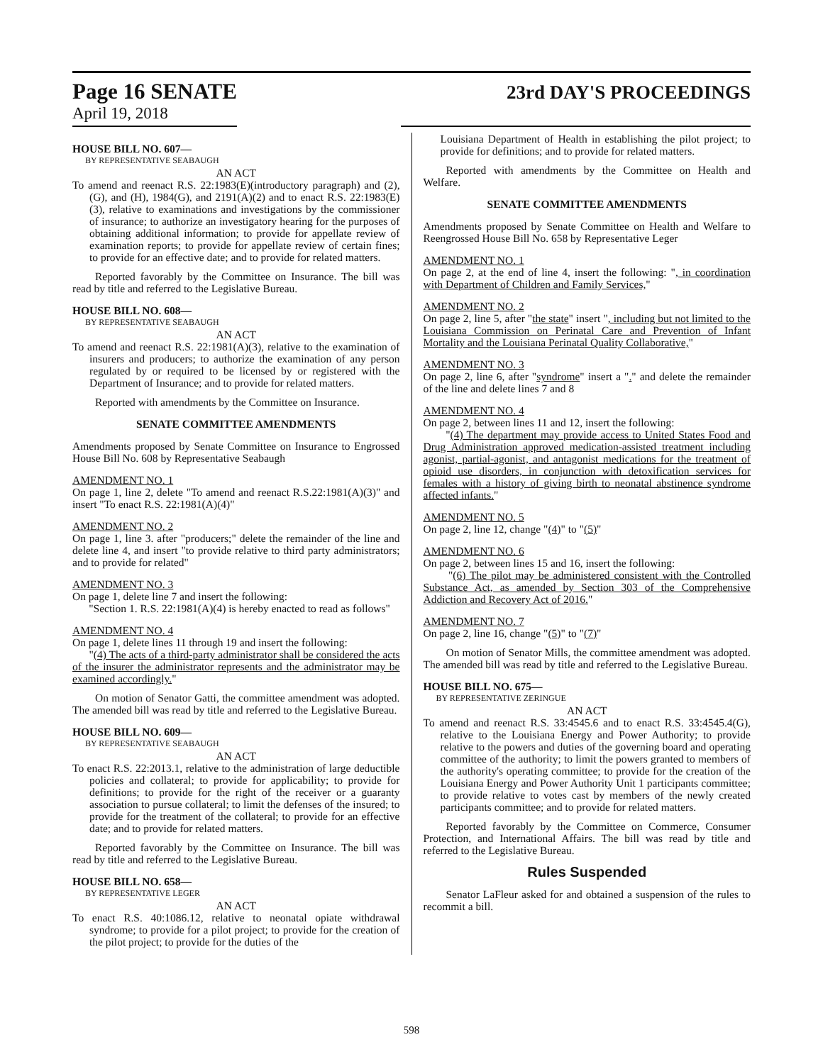Page 16 SENATE
April 19, 2018
23rd DAY'S PROCEEDINGS
HOUSE BILL NO. 607—
BY REPRESENTATIVE SEABAUGH
AN ACT
To amend and reenact R.S. 22:1983(E)(introductory paragraph) and (2), (G), and (H), 1984(G), and 2191(A)(2) and to enact R.S. 22:1983(E)(3), relative to examinations and investigations by the commissioner of insurance; to authorize an investigatory hearing for the purposes of obtaining additional information; to provide for appellate review of examination reports; to provide for appellate review of certain fines; to provide for an effective date; and to provide for related matters.
Reported favorably by the Committee on Insurance. The bill was read by title and referred to the Legislative Bureau.
HOUSE BILL NO. 608—
BY REPRESENTATIVE SEABAUGH
AN ACT
To amend and reenact R.S. 22:1981(A)(3), relative to the examination of insurers and producers; to authorize the examination of any person regulated by or required to be licensed by or registered with the Department of Insurance; and to provide for related matters.
Reported with amendments by the Committee on Insurance.
SENATE COMMITTEE AMENDMENTS
Amendments proposed by Senate Committee on Insurance to Engrossed House Bill No. 608 by Representative Seabaugh
AMENDMENT NO. 1
On page 1, line 2, delete "To amend and reenact R.S.22:1981(A)(3)" and insert "To enact R.S. 22:1981(A)(4)"
AMENDMENT NO. 2
On page 1, line 3. after "producers;" delete the remainder of the line and delete line 4, and insert "to provide relative to third party administrators; and to provide for related"
AMENDMENT NO. 3
On page 1, delete line 7 and insert the following:
"Section 1. R.S. 22:1981(A)(4) is hereby enacted to read as follows"
AMENDMENT NO. 4
On page 1, delete lines 11 through 19 and insert the following:
"(4) The acts of a third-party administrator shall be considered the acts of the insurer the administrator represents and the administrator may be examined accordingly."
On motion of Senator Gatti, the committee amendment was adopted. The amended bill was read by title and referred to the Legislative Bureau.
HOUSE BILL NO. 609—
BY REPRESENTATIVE SEABAUGH
AN ACT
To enact R.S. 22:2013.1, relative to the administration of large deductible policies and collateral; to provide for applicability; to provide for definitions; to provide for the right of the receiver or a guaranty association to pursue collateral; to limit the defenses of the insured; to provide for the treatment of the collateral; to provide for an effective date; and to provide for related matters.
Reported favorably by the Committee on Insurance. The bill was read by title and referred to the Legislative Bureau.
HOUSE BILL NO. 658—
BY REPRESENTATIVE LEGER
AN ACT
To enact R.S. 40:1086.12, relative to neonatal opiate withdrawal syndrome; to provide for a pilot project; to provide for the creation of the pilot project; to provide for the duties of the
Louisiana Department of Health in establishing the pilot project; to provide for definitions; and to provide for related matters.
Reported with amendments by the Committee on Health and Welfare.
SENATE COMMITTEE AMENDMENTS
Amendments proposed by Senate Committee on Health and Welfare to Reengrossed House Bill No. 658 by Representative Leger
AMENDMENT NO. 1
On page 2, at the end of line 4, insert the following: ", in coordination with Department of Children and Family Services,"
AMENDMENT NO. 2
On page 2, line 5, after "the state" insert ", including but not limited to the Louisiana Commission on Perinatal Care and Prevention of Infant Mortality and the Louisiana Perinatal Quality Collaborative,"
AMENDMENT NO. 3
On page 2, line 6, after "syndrome" insert a "." and delete the remainder of the line and delete lines 7 and 8
AMENDMENT NO. 4
On page 2, between lines 11 and 12, insert the following:
"(4) The department may provide access to United States Food and Drug Administration approved medication-assisted treatment including agonist, partial-agonist, and antagonist medications for the treatment of opioid use disorders, in conjunction with detoxification services for females with a history of giving birth to neonatal abstinence syndrome affected infants."
AMENDMENT NO. 5
On page 2, line 12, change "(4)" to "(5)"
AMENDMENT NO. 6
On page 2, between lines 15 and 16, insert the following:
"(6) The pilot may be administered consistent with the Controlled Substance Act, as amended by Section 303 of the Comprehensive Addiction and Recovery Act of 2016."
AMENDMENT NO. 7
On page 2, line 16, change "(5)" to "(7)"
On motion of Senator Mills, the committee amendment was adopted. The amended bill was read by title and referred to the Legislative Bureau.
HOUSE BILL NO. 675—
BY REPRESENTATIVE ZERINGUE
AN ACT
To amend and reenact R.S. 33:4545.6 and to enact R.S. 33:4545.4(G), relative to the Louisiana Energy and Power Authority; to provide relative to the powers and duties of the governing board and operating committee of the authority; to limit the powers granted to members of the authority's operating committee; to provide for the creation of the Louisiana Energy and Power Authority Unit 1 participants committee; to provide relative to votes cast by members of the newly created participants committee; and to provide for related matters.
Reported favorably by the Committee on Commerce, Consumer Protection, and International Affairs. The bill was read by title and referred to the Legislative Bureau.
Rules Suspended
Senator LaFleur asked for and obtained a suspension of the rules to recommit a bill.
598